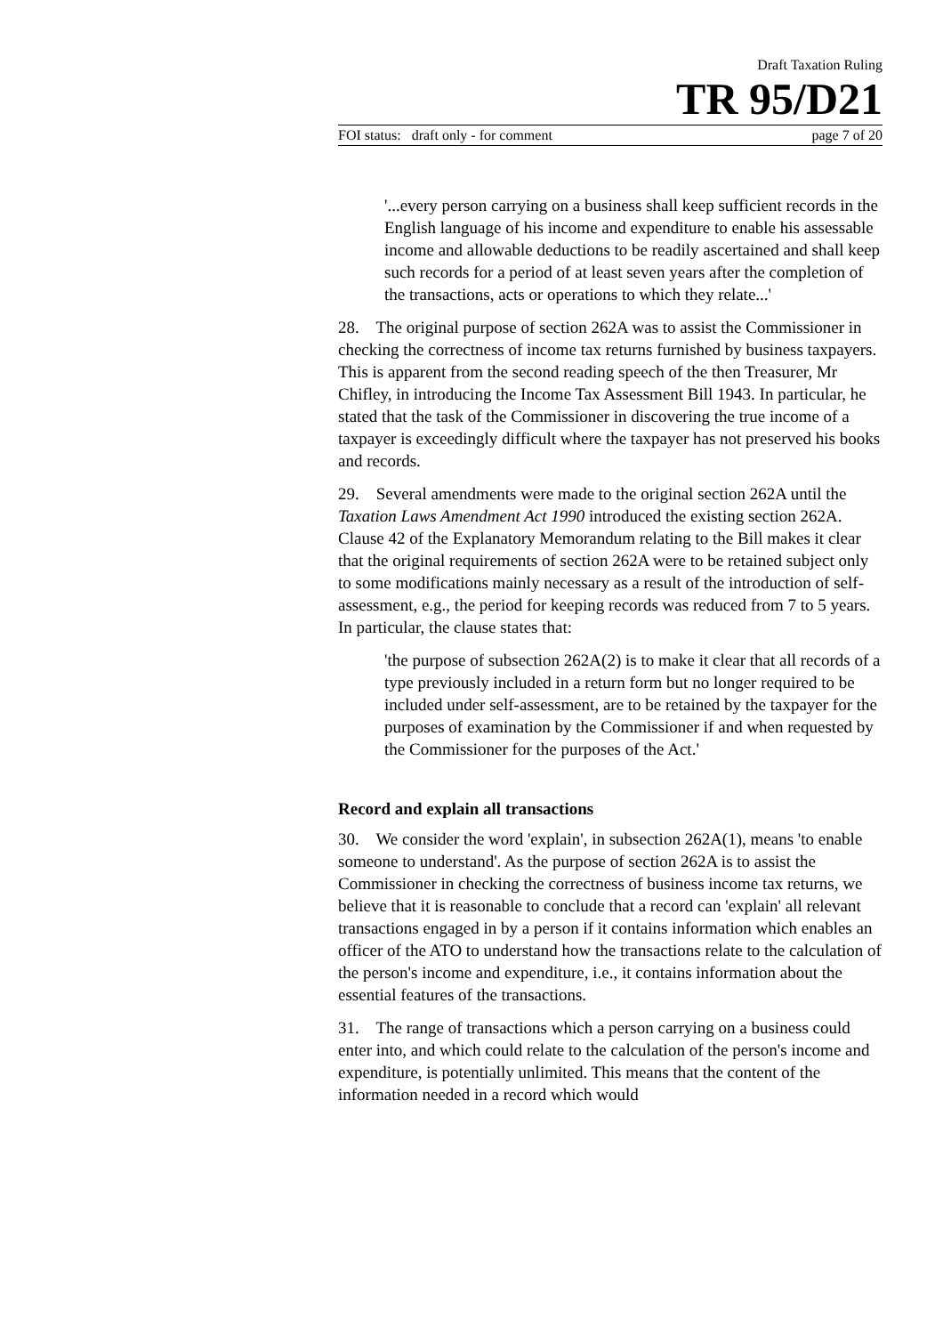Draft Taxation Ruling
TR 95/D21
FOI status: draft only - for comment page 7 of 20
'...every person carrying on a business shall keep sufficient records in the English language of his income and expenditure to enable his assessable income and allowable deductions to be readily ascertained and shall keep such records for a period of at least seven years after the completion of the transactions, acts or operations to which they relate...'
28. The original purpose of section 262A was to assist the Commissioner in checking the correctness of income tax returns furnished by business taxpayers. This is apparent from the second reading speech of the then Treasurer, Mr Chifley, in introducing the Income Tax Assessment Bill 1943. In particular, he stated that the task of the Commissioner in discovering the true income of a taxpayer is exceedingly difficult where the taxpayer has not preserved his books and records.
29. Several amendments were made to the original section 262A until the Taxation Laws Amendment Act 1990 introduced the existing section 262A. Clause 42 of the Explanatory Memorandum relating to the Bill makes it clear that the original requirements of section 262A were to be retained subject only to some modifications mainly necessary as a result of the introduction of self-assessment, e.g., the period for keeping records was reduced from 7 to 5 years. In particular, the clause states that:
'the purpose of subsection 262A(2) is to make it clear that all records of a type previously included in a return form but no longer required to be included under self-assessment, are to be retained by the taxpayer for the purposes of examination by the Commissioner if and when requested by the Commissioner for the purposes of the Act.'
Record and explain all transactions
30. We consider the word 'explain', in subsection 262A(1), means 'to enable someone to understand'. As the purpose of section 262A is to assist the Commissioner in checking the correctness of business income tax returns, we believe that it is reasonable to conclude that a record can 'explain' all relevant transactions engaged in by a person if it contains information which enables an officer of the ATO to understand how the transactions relate to the calculation of the person's income and expenditure, i.e., it contains information about the essential features of the transactions.
31. The range of transactions which a person carrying on a business could enter into, and which could relate to the calculation of the person's income and expenditure, is potentially unlimited. This means that the content of the information needed in a record which would